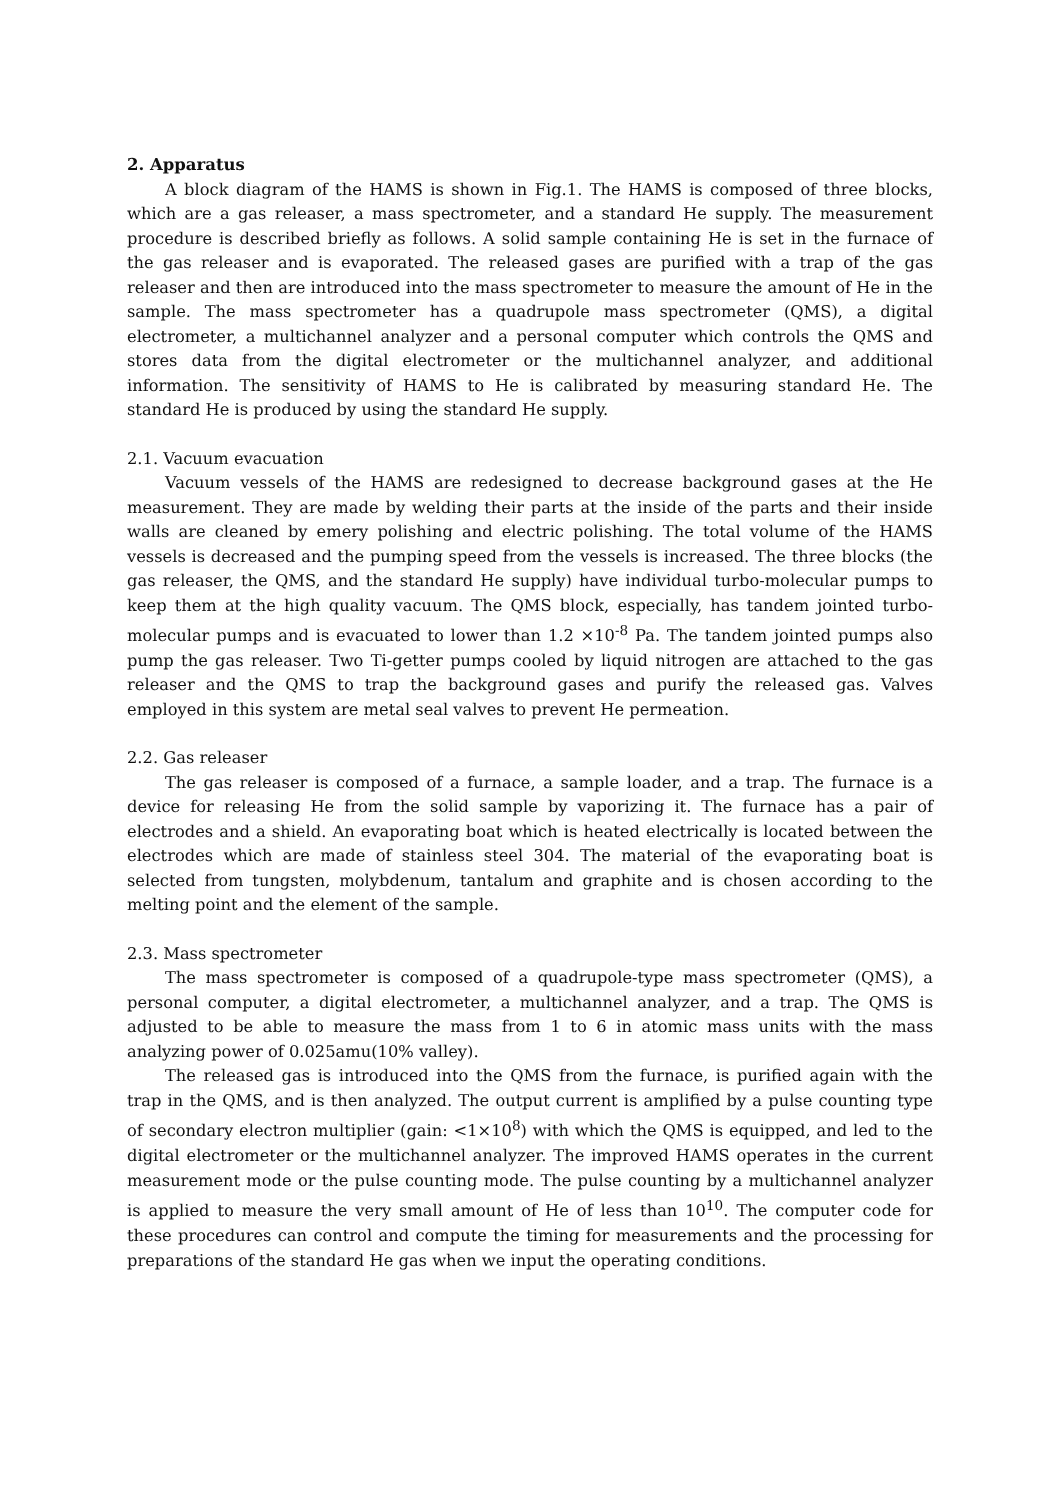2. Apparatus
A block diagram of the HAMS is shown in Fig.1. The HAMS is composed of three blocks, which are a gas releaser, a mass spectrometer, and a standard He supply. The measurement procedure is described briefly as follows. A solid sample containing He is set in the furnace of the gas releaser and is evaporated. The released gases are purified with a trap of the gas releaser and then are introduced into the mass spectrometer to measure the amount of He in the sample. The mass spectrometer has a quadrupole mass spectrometer (QMS), a digital electrometer, a multichannel analyzer and a personal computer which controls the QMS and stores data from the digital electrometer or the multichannel analyzer, and additional information. The sensitivity of HAMS to He is calibrated by measuring standard He. The standard He is produced by using the standard He supply.
2.1. Vacuum evacuation
Vacuum vessels of the HAMS are redesigned to decrease background gases at the He measurement. They are made by welding their parts at the inside of the parts and their inside walls are cleaned by emery polishing and electric polishing. The total volume of the HAMS vessels is decreased and the pumping speed from the vessels is increased. The three blocks (the gas releaser, the QMS, and the standard He supply) have individual turbo-molecular pumps to keep them at the high quality vacuum. The QMS block, especially, has tandem jointed turbo-molecular pumps and is evacuated to lower than 1.2 ×10<sup>-8</sup> Pa. The tandem jointed pumps also pump the gas releaser. Two Ti-getter pumps cooled by liquid nitrogen are attached to the gas releaser and the QMS to trap the background gases and purify the released gas. Valves employed in this system are metal seal valves to prevent He permeation.
2.2. Gas releaser
The gas releaser is composed of a furnace, a sample loader, and a trap. The furnace is a device for releasing He from the solid sample by vaporizing it. The furnace has a pair of electrodes and a shield. An evaporating boat which is heated electrically is located between the electrodes which are made of stainless steel 304. The material of the evaporating boat is selected from tungsten, molybdenum, tantalum and graphite and is chosen according to the melting point and the element of the sample.
2.3. Mass spectrometer
The mass spectrometer is composed of a quadrupole-type mass spectrometer (QMS), a personal computer, a digital electrometer, a multichannel analyzer, and a trap. The QMS is adjusted to be able to measure the mass from 1 to 6 in atomic mass units with the mass analyzing power of 0.025amu(10% valley).
The released gas is introduced into the QMS from the furnace, is purified again with the trap in the QMS, and is then analyzed. The output current is amplified by a pulse counting type of secondary electron multiplier (gain: <1×10<sup>8</sup>) with which the QMS is equipped, and led to the digital electrometer or the multichannel analyzer. The improved HAMS operates in the current measurement mode or the pulse counting mode. The pulse counting by a multichannel analyzer is applied to measure the very small amount of He of less than 10<sup>10</sup>. The computer code for these procedures can control and compute the timing for measurements and the processing for preparations of the standard He gas when we input the operating conditions.